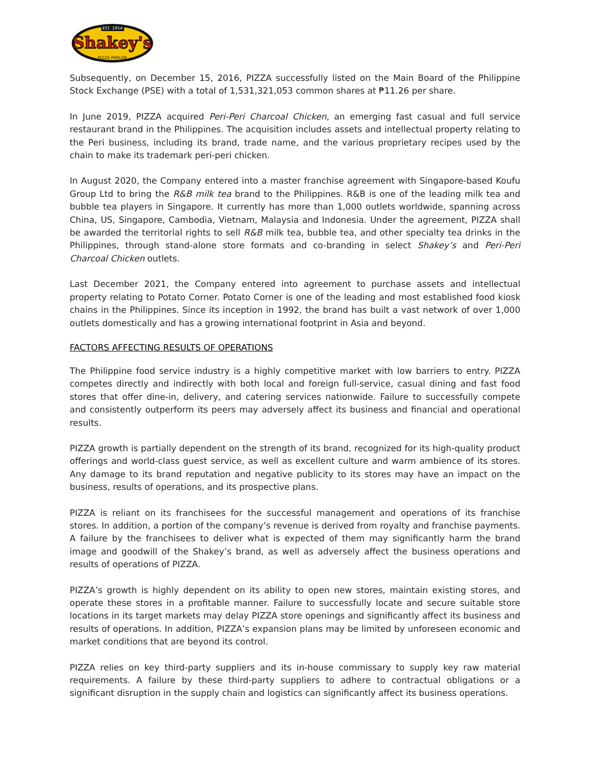EST. 1954
Shakey's
PIZZA PARLOR
Subsequently, on December 15, 2016, PIZZA successfully listed on the Main Board of the Philippine Stock Exchange (PSE) with a total of 1,531,321,053 common shares at ₱11.26 per share.
In June 2019, PIZZA acquired Peri-Peri Charcoal Chicken, an emerging fast casual and full service restaurant brand in the Philippines. The acquisition includes assets and intellectual property relating to the Peri business, including its brand, trade name, and the various proprietary recipes used by the chain to make its trademark peri-peri chicken.
In August 2020, the Company entered into a master franchise agreement with Singapore-based Koufu Group Ltd to bring the R&B milk tea brand to the Philippines. R&B is one of the leading milk tea and bubble tea players in Singapore. It currently has more than 1,000 outlets worldwide, spanning across China, US, Singapore, Cambodia, Vietnam, Malaysia and Indonesia. Under the agreement, PIZZA shall be awarded the territorial rights to sell R&B milk tea, bubble tea, and other specialty tea drinks in the Philippines, through stand-alone store formats and co-branding in select Shakey’s and Peri-Peri Charcoal Chicken outlets.
Last December 2021, the Company entered into agreement to purchase assets and intellectual property relating to Potato Corner. Potato Corner is one of the leading and most established food kiosk chains in the Philippines. Since its inception in 1992, the brand has built a vast network of over 1,000 outlets domestically and has a growing international footprint in Asia and beyond.
FACTORS AFFECTING RESULTS OF OPERATIONS
The Philippine food service industry is a highly competitive market with low barriers to entry. PIZZA competes directly and indirectly with both local and foreign full-service, casual dining and fast food stores that offer dine-in, delivery, and catering services nationwide. Failure to successfully compete and consistently outperform its peers may adversely affect its business and financial and operational results.
PIZZA growth is partially dependent on the strength of its brand, recognized for its high-quality product offerings and world-class guest service, as well as excellent culture and warm ambience of its stores. Any damage to its brand reputation and negative publicity to its stores may have an impact on the business, results of operations, and its prospective plans.
PIZZA is reliant on its franchisees for the successful management and operations of its franchise stores. In addition, a portion of the company’s revenue is derived from royalty and franchise payments. A failure by the franchisees to deliver what is expected of them may significantly harm the brand image and goodwill of the Shakey’s brand, as well as adversely affect the business operations and results of operations of PIZZA.
PIZZA’s growth is highly dependent on its ability to open new stores, maintain existing stores, and operate these stores in a profitable manner. Failure to successfully locate and secure suitable store locations in its target markets may delay PIZZA store openings and significantly affect its business and results of operations. In addition, PIZZA’s expansion plans may be limited by unforeseen economic and market conditions that are beyond its control.
PIZZA relies on key third-party suppliers and its in-house commissary to supply key raw material requirements. A failure by these third-party suppliers to adhere to contractual obligations or a significant disruption in the supply chain and logistics can significantly affect its business operations.